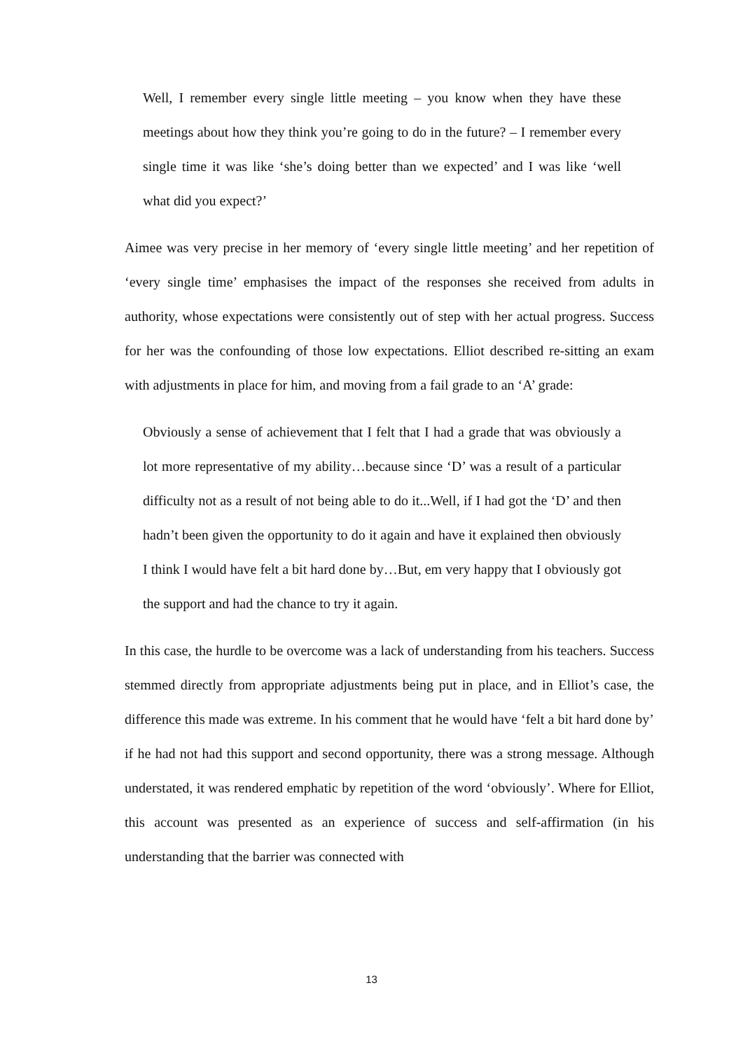Well, I remember every single little meeting – you know when they have these meetings about how they think you’re going to do in the future? – I remember every single time it was like ‘she’s doing better than we expected’ and I was like ‘well what did you expect?’
Aimee was very precise in her memory of ‘every single little meeting’ and her repetition of ‘every single time’ emphasises the impact of the responses she received from adults in authority, whose expectations were consistently out of step with her actual progress. Success for her was the confounding of those low expectations. Elliot described re-sitting an exam with adjustments in place for him, and moving from a fail grade to an ‘A’ grade:
Obviously a sense of achievement that I felt that I had a grade that was obviously a lot more representative of my ability…because since ‘D’ was a result of a particular difficulty not as a result of not being able to do it...Well, if I had got the ‘D’ and then hadn’t been given the opportunity to do it again and have it explained then obviously I think I would have felt a bit hard done by…But, em very happy that I obviously got the support and had the chance to try it again.
In this case, the hurdle to be overcome was a lack of understanding from his teachers. Success stemmed directly from appropriate adjustments being put in place, and in Elliot’s case, the difference this made was extreme. In his comment that he would have ‘felt a bit hard done by’ if he had not had this support and second opportunity, there was a strong message. Although understated, it was rendered emphatic by repetition of the word ‘obviously’. Where for Elliot, this account was presented as an experience of success and self-affirmation (in his understanding that the barrier was connected with
13